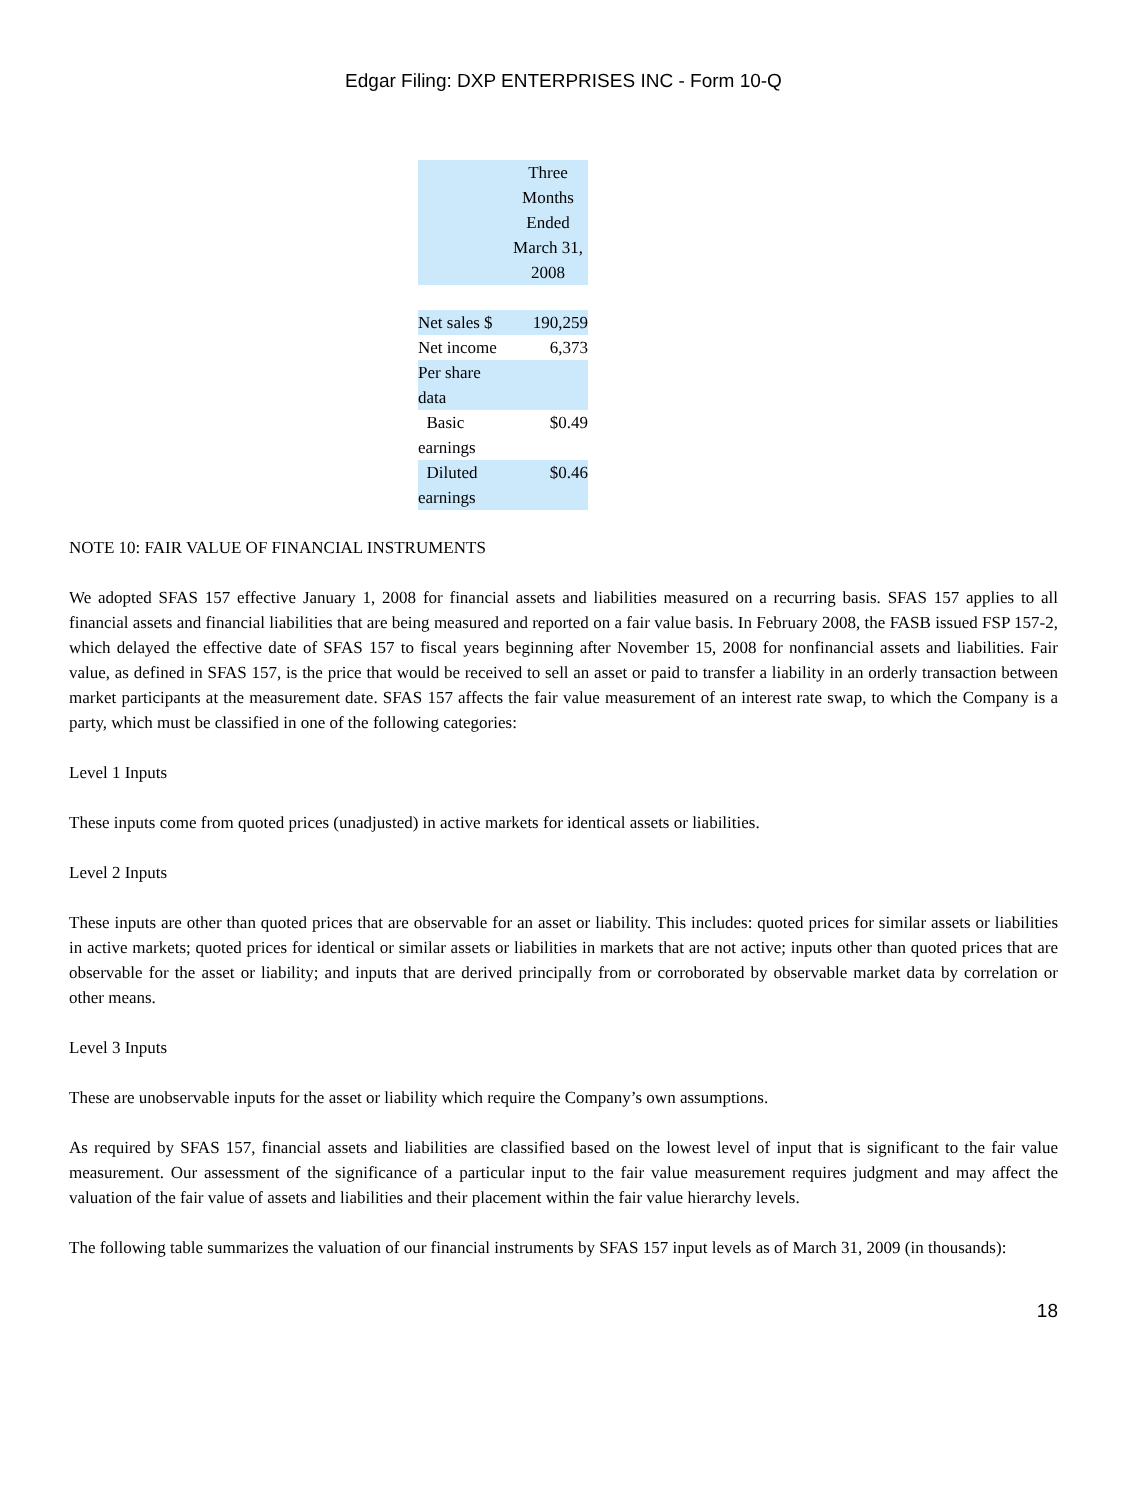Edgar Filing: DXP ENTERPRISES INC - Form 10-Q
| | Three Months Ended March 31, 2008 |
| --- | --- |
| Net sales $ | 190,259 |
| Net income | 6,373 |
| Per share data | |
| Basic earnings | $0.49 |
| Diluted earnings | $0.46 |
NOTE 10: FAIR VALUE OF FINANCIAL INSTRUMENTS
We adopted SFAS 157 effective January 1, 2008 for financial assets and liabilities measured on a recurring basis. SFAS 157 applies to all financial assets and financial liabilities that are being measured and reported on a fair value basis. In February 2008, the FASB issued FSP 157-2, which delayed the effective date of SFAS 157 to fiscal years beginning after November 15, 2008 for nonfinancial assets and liabilities. Fair value, as defined in SFAS 157, is the price that would be received to sell an asset or paid to transfer a liability in an orderly transaction between market participants at the measurement date. SFAS 157 affects the fair value measurement of an interest rate swap, to which the Company is a party, which must be classified in one of the following categories:
Level 1 Inputs
These inputs come from quoted prices (unadjusted) in active markets for identical assets or liabilities.
Level 2 Inputs
These inputs are other than quoted prices that are observable for an asset or liability. This includes: quoted prices for similar assets or liabilities in active markets; quoted prices for identical or similar assets or liabilities in markets that are not active; inputs other than quoted prices that are observable for the asset or liability; and inputs that are derived principally from or corroborated by observable market data by correlation or other means.
Level 3 Inputs
These are unobservable inputs for the asset or liability which require the Company’s own assumptions.
As required by SFAS 157, financial assets and liabilities are classified based on the lowest level of input that is significant to the fair value measurement. Our assessment of the significance of a particular input to the fair value measurement requires judgment and may affect the valuation of the fair value of assets and liabilities and their placement within the fair value hierarchy levels.
The following table summarizes the valuation of our financial instruments by SFAS 157 input levels as of March 31, 2009 (in thousands):
18